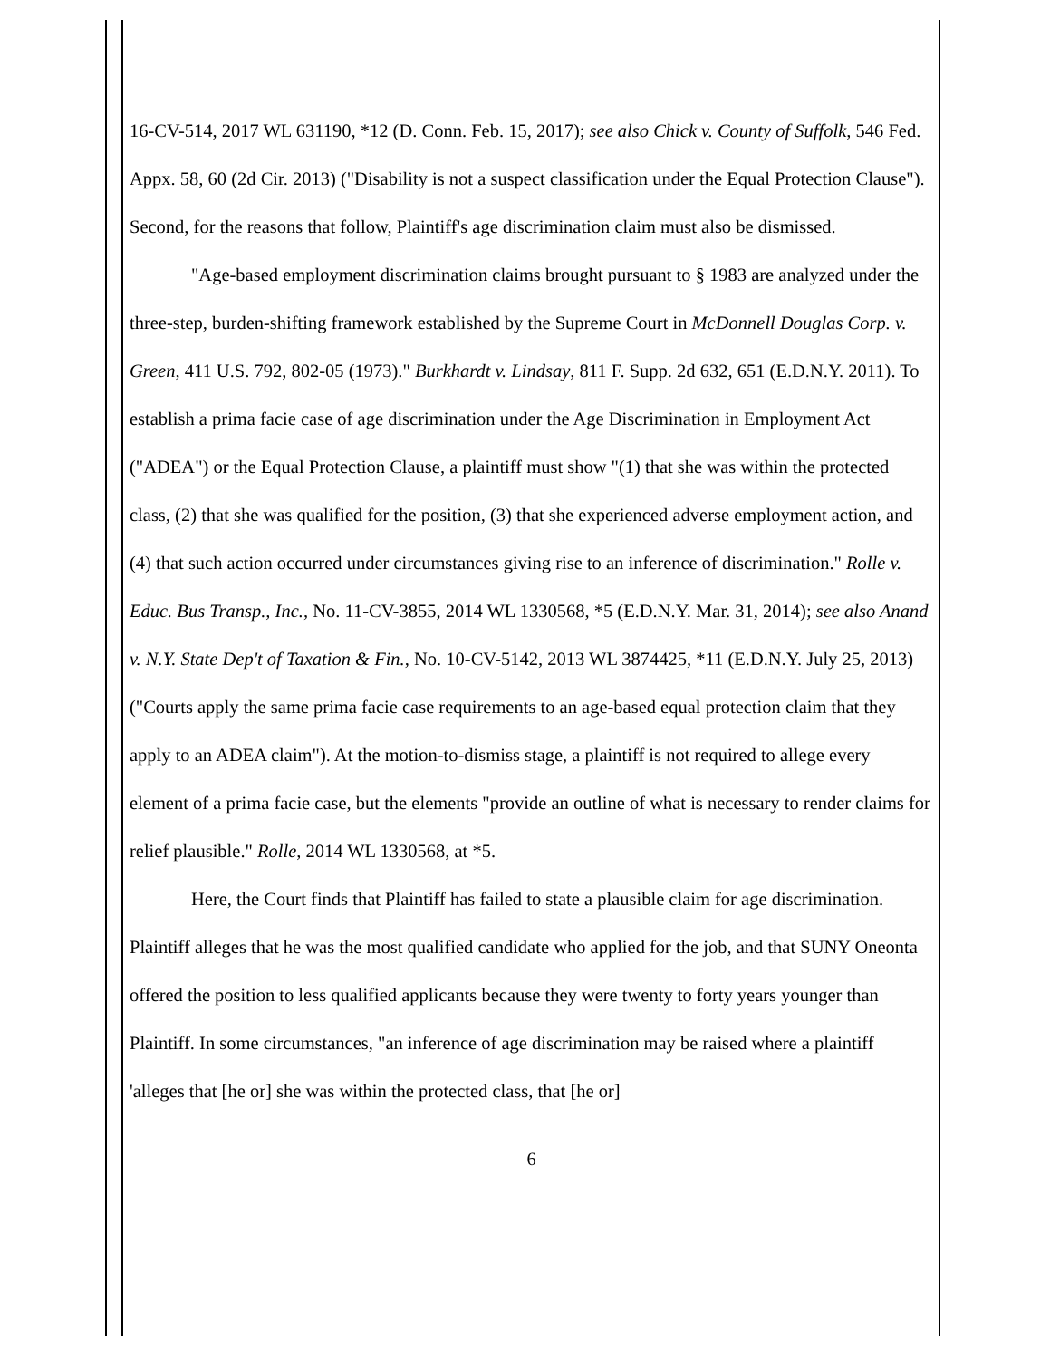16-CV-514, 2017 WL 631190, *12 (D. Conn. Feb. 15, 2017); see also Chick v. County of Suffolk, 546 Fed. Appx. 58, 60 (2d Cir. 2013) ("Disability is not a suspect classification under the Equal Protection Clause"). Second, for the reasons that follow, Plaintiff's age discrimination claim must also be dismissed.
"Age-based employment discrimination claims brought pursuant to § 1983 are analyzed under the three-step, burden-shifting framework established by the Supreme Court in McDonnell Douglas Corp. v. Green, 411 U.S. 792, 802-05 (1973)." Burkhardt v. Lindsay, 811 F. Supp. 2d 632, 651 (E.D.N.Y. 2011). To establish a prima facie case of age discrimination under the Age Discrimination in Employment Act ("ADEA") or the Equal Protection Clause, a plaintiff must show "(1) that she was within the protected class, (2) that she was qualified for the position, (3) that she experienced adverse employment action, and (4) that such action occurred under circumstances giving rise to an inference of discrimination." Rolle v. Educ. Bus Transp., Inc., No. 11-CV-3855, 2014 WL 1330568, *5 (E.D.N.Y. Mar. 31, 2014); see also Anand v. N.Y. State Dep't of Taxation & Fin., No. 10-CV-5142, 2013 WL 3874425, *11 (E.D.N.Y. July 25, 2013) ("Courts apply the same prima facie case requirements to an age-based equal protection claim that they apply to an ADEA claim"). At the motion-to-dismiss stage, a plaintiff is not required to allege every element of a prima facie case, but the elements "provide an outline of what is necessary to render claims for relief plausible." Rolle, 2014 WL 1330568, at *5.
Here, the Court finds that Plaintiff has failed to state a plausible claim for age discrimination. Plaintiff alleges that he was the most qualified candidate who applied for the job, and that SUNY Oneonta offered the position to less qualified applicants because they were twenty to forty years younger than Plaintiff. In some circumstances, "an inference of age discrimination may be raised where a plaintiff 'alleges that [he or] she was within the protected class, that [he or]
6